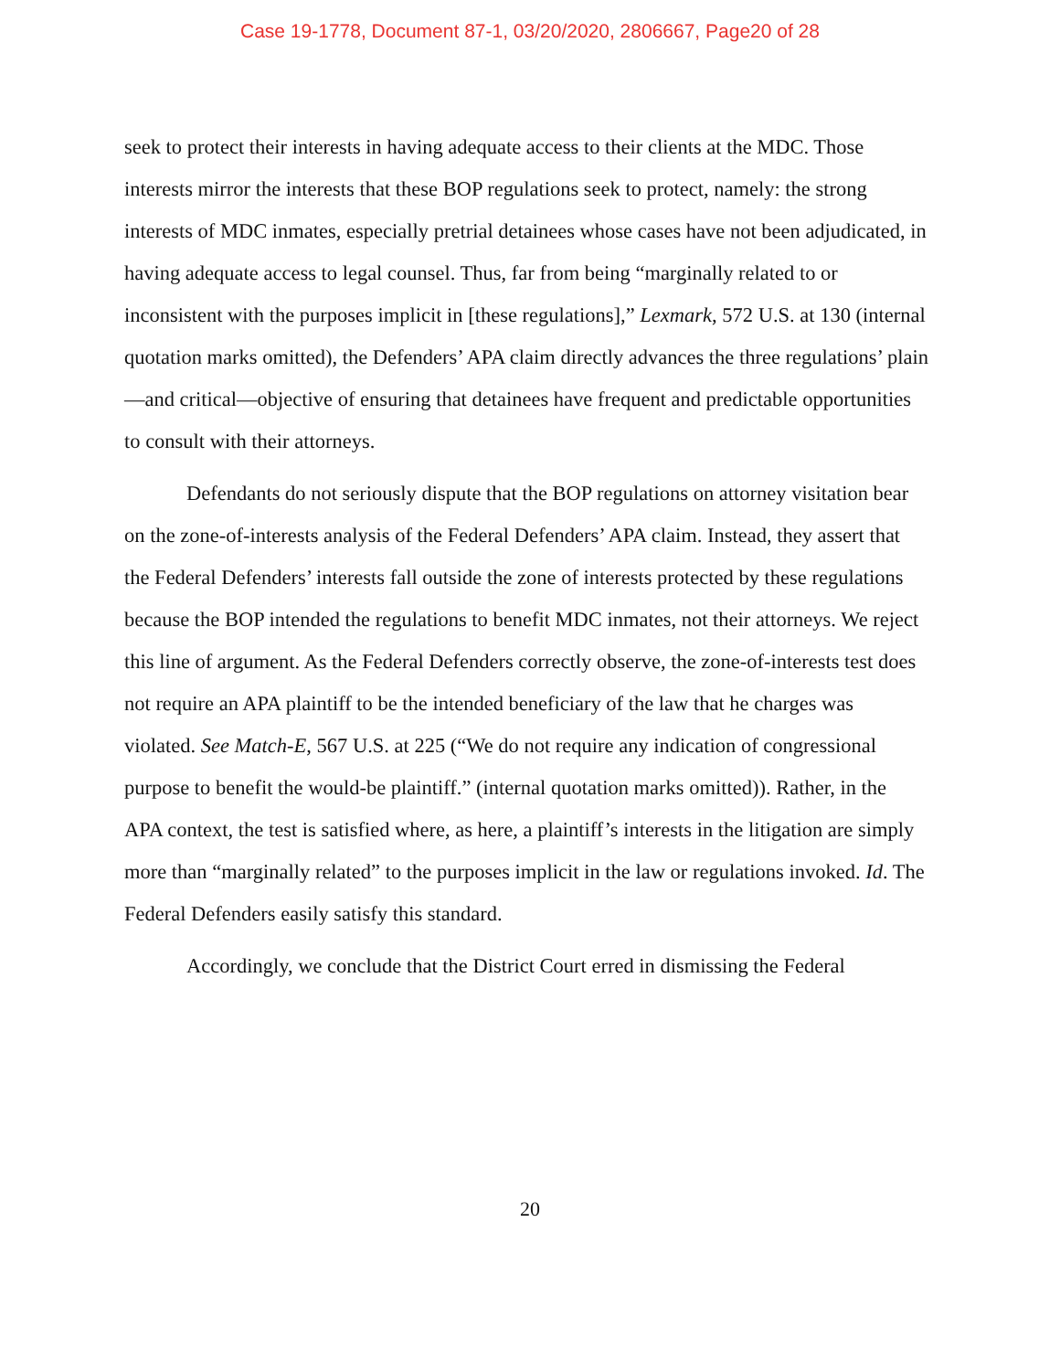Case 19-1778, Document 87-1, 03/20/2020, 2806667, Page20 of 28
seek to protect their interests in having adequate access to their clients at the MDC. Those interests mirror the interests that these BOP regulations seek to protect, namely: the strong interests of MDC inmates, especially pretrial detainees whose cases have not been adjudicated, in having adequate access to legal counsel. Thus, far from being “marginally related to or inconsistent with the purposes implicit in [these regulations],” Lexmark, 572 U.S. at 130 (internal quotation marks omitted), the Defenders’ APA claim directly advances the three regulations’ plain—and critical—objective of ensuring that detainees have frequent and predictable opportunities to consult with their attorneys.
Defendants do not seriously dispute that the BOP regulations on attorney visitation bear on the zone-of-interests analysis of the Federal Defenders’ APA claim. Instead, they assert that the Federal Defenders’ interests fall outside the zone of interests protected by these regulations because the BOP intended the regulations to benefit MDC inmates, not their attorneys. We reject this line of argument. As the Federal Defenders correctly observe, the zone-of-interests test does not require an APA plaintiff to be the intended beneficiary of the law that he charges was violated. See Match-E, 567 U.S. at 225 (“We do not require any indication of congressional purpose to benefit the would-be plaintiff.” (internal quotation marks omitted)). Rather, in the APA context, the test is satisfied where, as here, a plaintiff’s interests in the litigation are simply more than “marginally related” to the purposes implicit in the law or regulations invoked. Id. The Federal Defenders easily satisfy this standard.
Accordingly, we conclude that the District Court erred in dismissing the Federal
20